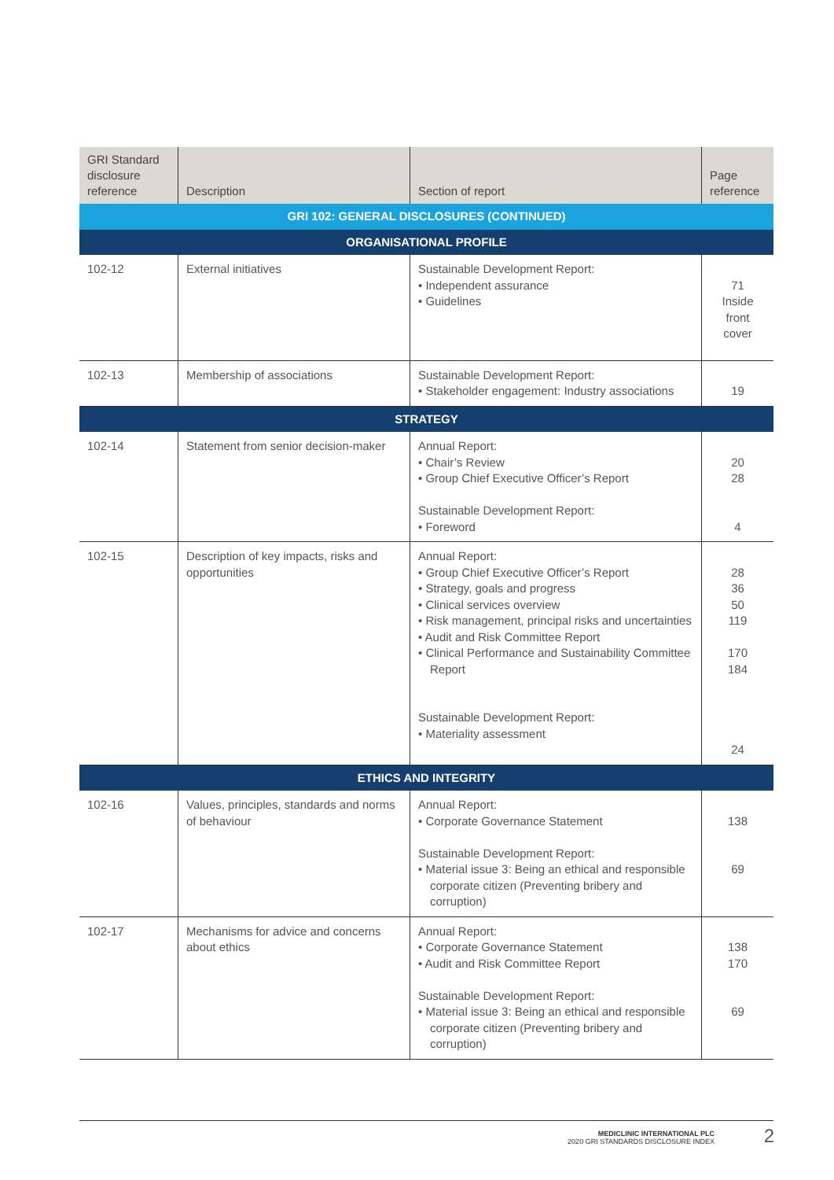| GRI Standard disclosure reference | Description | Section of report | Page reference |
| --- | --- | --- | --- |
| GRI 102: GENERAL DISCLOSURES (CONTINUED) | | | |
| ORGANISATIONAL PROFILE | | | |
| 102-12 | External initiatives | Sustainable Development Report: • Independent assurance • Guidelines | 71 Inside front cover |
| 102-13 | Membership of associations | Sustainable Development Report: • Stakeholder engagement: Industry associations | 19 |
| STRATEGY | | | |
| 102-14 | Statement from senior decision-maker | Annual Report: • Chair’s Review • Group Chief Executive Officer’s Report Sustainable Development Report: • Foreword | 20 28 4 |
| 102-15 | Description of key impacts, risks and opportunities | Annual Report: • Group Chief Executive Officer’s Report • Strategy, goals and progress • Clinical services overview • Risk management, principal risks and uncertainties • Audit and Risk Committee Report • Clinical Performance and Sustainability Committee Report Sustainable Development Report: • Materiality assessment | 28 36 50 119 170 184 24 |
| ETHICS AND INTEGRITY | | | |
| 102-16 | Values, principles, standards and norms of behaviour | Annual Report: • Corporate Governance Statement Sustainable Development Report: • Material issue 3: Being an ethical and responsible corporate citizen (Preventing bribery and corruption) | 138 69 |
| 102-17 | Mechanisms for advice and concerns about ethics | Annual Report: • Corporate Governance Statement • Audit and Risk Committee Report Sustainable Development Report: • Material issue 3: Being an ethical and responsible corporate citizen (Preventing bribery and corruption) | 138 170 69 |
MEDICLINIC INTERNATIONAL PLC
2020 GRI STANDARDS DISCLOSURE INDEX
2